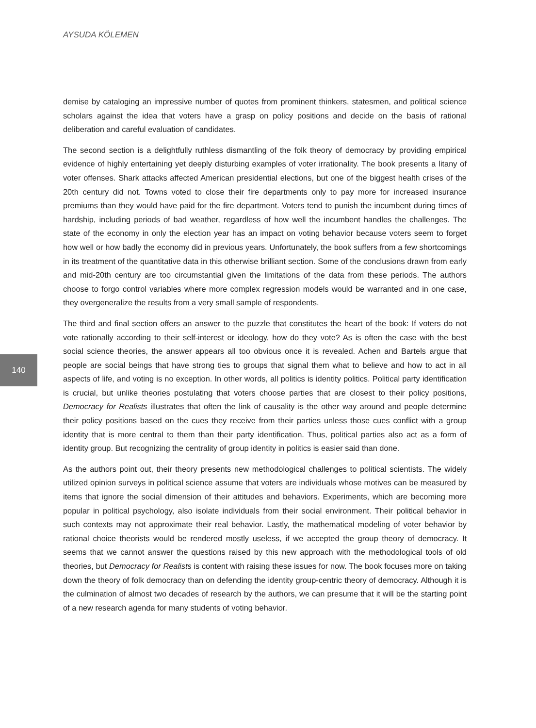AYSUDA KÖLEMEN
demise by cataloging an impressive number of quotes from prominent thinkers, statesmen, and political science scholars against the idea that voters have a grasp on policy positions and decide on the basis of rational deliberation and careful evaluation of candidates.
The second section is a delightfully ruthless dismantling of the folk theory of democracy by providing empirical evidence of highly entertaining yet deeply disturbing examples of voter irrationality. The book presents a litany of voter offenses. Shark attacks affected American presidential elections, but one of the biggest health crises of the 20th century did not. Towns voted to close their fire departments only to pay more for increased insurance premiums than they would have paid for the fire department. Voters tend to punish the incumbent during times of hardship, including periods of bad weather, regardless of how well the incumbent handles the challenges. The state of the economy in only the election year has an impact on voting behavior because voters seem to forget how well or how badly the economy did in previous years. Unfortunately, the book suffers from a few shortcomings in its treatment of the quantitative data in this otherwise brilliant section. Some of the conclusions drawn from early and mid-20th century are too circumstantial given the limitations of the data from these periods. The authors choose to forgo control variables where more complex regression models would be warranted and in one case, they overgeneralize the results from a very small sample of respondents.
The third and final section offers an answer to the puzzle that constitutes the heart of the book: If voters do not vote rationally according to their self-interest or ideology, how do they vote? As is often the case with the best social science theories, the answer appears all too obvious once it is revealed. Achen and Bartels argue that people are social beings that have strong ties to groups that signal them what to believe and how to act in all aspects of life, and voting is no exception. In other words, all politics is identity politics. Political party identification is crucial, but unlike theories postulating that voters choose parties that are closest to their policy positions, Democracy for Realists illustrates that often the link of causality is the other way around and people determine their policy positions based on the cues they receive from their parties unless those cues conflict with a group identity that is more central to them than their party identification. Thus, political parties also act as a form of identity group. But recognizing the centrality of group identity in politics is easier said than done.
As the authors point out, their theory presents new methodological challenges to political scientists. The widely utilized opinion surveys in political science assume that voters are individuals whose motives can be measured by items that ignore the social dimension of their attitudes and behaviors. Experiments, which are becoming more popular in political psychology, also isolate individuals from their social environment. Their political behavior in such contexts may not approximate their real behavior. Lastly, the mathematical modeling of voter behavior by rational choice theorists would be rendered mostly useless, if we accepted the group theory of democracy. It seems that we cannot answer the questions raised by this new approach with the methodological tools of old theories, but Democracy for Realists is content with raising these issues for now. The book focuses more on taking down the theory of folk democracy than on defending the identity group-centric theory of democracy. Although it is the culmination of almost two decades of research by the authors, we can presume that it will be the starting point of a new research agenda for many students of voting behavior.
140